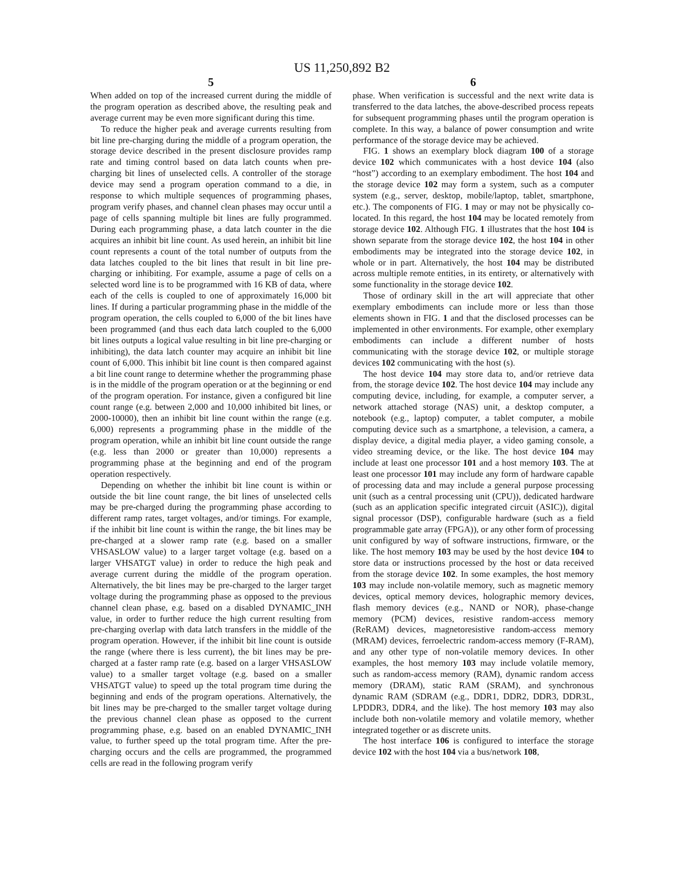US 11,250,892 B2
5
When added on top of the increased current during the middle of the program operation as described above, the resulting peak and average current may be even more significant during this time.
To reduce the higher peak and average currents resulting from bit line pre-charging during the middle of a program operation, the storage device described in the present disclosure provides ramp rate and timing control based on data latch counts when pre-charging bit lines of unselected cells. A controller of the storage device may send a program operation command to a die, in response to which multiple sequences of programming phases, program verify phases, and channel clean phases may occur until a page of cells spanning multiple bit lines are fully programmed. During each programming phase, a data latch counter in the die acquires an inhibit bit line count. As used herein, an inhibit bit line count represents a count of the total number of outputs from the data latches coupled to the bit lines that result in bit line pre-charging or inhibiting. For example, assume a page of cells on a selected word line is to be programmed with 16 KB of data, where each of the cells is coupled to one of approximately 16,000 bit lines. If during a particular programming phase in the middle of the program operation, the cells coupled to 6,000 of the bit lines have been programmed (and thus each data latch coupled to the 6,000 bit lines outputs a logical value resulting in bit line pre-charging or inhibiting), the data latch counter may acquire an inhibit bit line count of 6,000. This inhibit bit line count is then compared against a bit line count range to determine whether the programming phase is in the middle of the program operation or at the beginning or end of the program operation. For instance, given a configured bit line count range (e.g. between 2,000 and 10,000 inhibited bit lines, or 2000-10000), then an inhibit bit line count within the range (e.g. 6,000) represents a programming phase in the middle of the program operation, while an inhibit bit line count outside the range (e.g. less than 2000 or greater than 10,000) represents a programming phase at the beginning and end of the program operation respectively.
Depending on whether the inhibit bit line count is within or outside the bit line count range, the bit lines of unselected cells may be pre-charged during the programming phase according to different ramp rates, target voltages, and/or timings. For example, if the inhibit bit line count is within the range, the bit lines may be pre-charged at a slower ramp rate (e.g. based on a smaller VHSASLOW value) to a larger target voltage (e.g. based on a larger VHSATGT value) in order to reduce the high peak and average current during the middle of the program operation. Alternatively, the bit lines may be pre-charged to the larger target voltage during the programming phase as opposed to the previous channel clean phase, e.g. based on a disabled DYNAMIC_INH value, in order to further reduce the high current resulting from pre-charging overlap with data latch transfers in the middle of the program operation. However, if the inhibit bit line count is outside the range (where there is less current), the bit lines may be pre-charged at a faster ramp rate (e.g. based on a larger VHSASLOW value) to a smaller target voltage (e.g. based on a smaller VHSATGT value) to speed up the total program time during the beginning and ends of the program operations. Alternatively, the bit lines may be pre-charged to the smaller target voltage during the previous channel clean phase as opposed to the current programming phase, e.g. based on an enabled DYNAMIC_INH value, to further speed up the total program time. After the pre-charging occurs and the cells are programmed, the programmed cells are read in the following program verify
6
phase. When verification is successful and the next write data is transferred to the data latches, the above-described process repeats for subsequent programming phases until the program operation is complete. In this way, a balance of power consumption and write performance of the storage device may be achieved.
FIG. 1 shows an exemplary block diagram 100 of a storage device 102 which communicates with a host device 104 (also “host”) according to an exemplary embodiment. The host 104 and the storage device 102 may form a system, such as a computer system (e.g., server, desktop, mobile/laptop, tablet, smartphone, etc.). The components of FIG. 1 may or may not be physically co-located. In this regard, the host 104 may be located remotely from storage device 102. Although FIG. 1 illustrates that the host 104 is shown separate from the storage device 102, the host 104 in other embodiments may be integrated into the storage device 102, in whole or in part. Alternatively, the host 104 may be distributed across multiple remote entities, in its entirety, or alternatively with some functionality in the storage device 102.
Those of ordinary skill in the art will appreciate that other exemplary embodiments can include more or less than those elements shown in FIG. 1 and that the disclosed processes can be implemented in other environments. For example, other exemplary embodiments can include a different number of hosts communicating with the storage device 102, or multiple storage devices 102 communicating with the host (s).
The host device 104 may store data to, and/or retrieve data from, the storage device 102. The host device 104 may include any computing device, including, for example, a computer server, a network attached storage (NAS) unit, a desktop computer, a notebook (e.g., laptop) computer, a tablet computer, a mobile computing device such as a smartphone, a television, a camera, a display device, a digital media player, a video gaming console, a video streaming device, or the like. The host device 104 may include at least one processor 101 and a host memory 103. The at least one processor 101 may include any form of hardware capable of processing data and may include a general purpose processing unit (such as a central processing unit (CPU)), dedicated hardware (such as an application specific integrated circuit (ASIC)), digital signal processor (DSP), configurable hardware (such as a field programmable gate array (FPGA)), or any other form of processing unit configured by way of software instructions, firmware, or the like. The host memory 103 may be used by the host device 104 to store data or instructions processed by the host or data received from the storage device 102. In some examples, the host memory 103 may include non-volatile memory, such as magnetic memory devices, optical memory devices, holographic memory devices, flash memory devices (e.g., NAND or NOR), phase-change memory (PCM) devices, resistive random-access memory (ReRAM) devices, magnetoresistive random-access memory (MRAM) devices, ferroelectric random-access memory (F-RAM), and any other type of non-volatile memory devices. In other examples, the host memory 103 may include volatile memory, such as random-access memory (RAM), dynamic random access memory (DRAM), static RAM (SRAM), and synchronous dynamic RAM (SDRAM (e.g., DDR1, DDR2, DDR3, DDR3L, LPDDR3, DDR4, and the like). The host memory 103 may also include both non-volatile memory and volatile memory, whether integrated together or as discrete units.
The host interface 106 is configured to interface the storage device 102 with the host 104 via a bus/network 108,